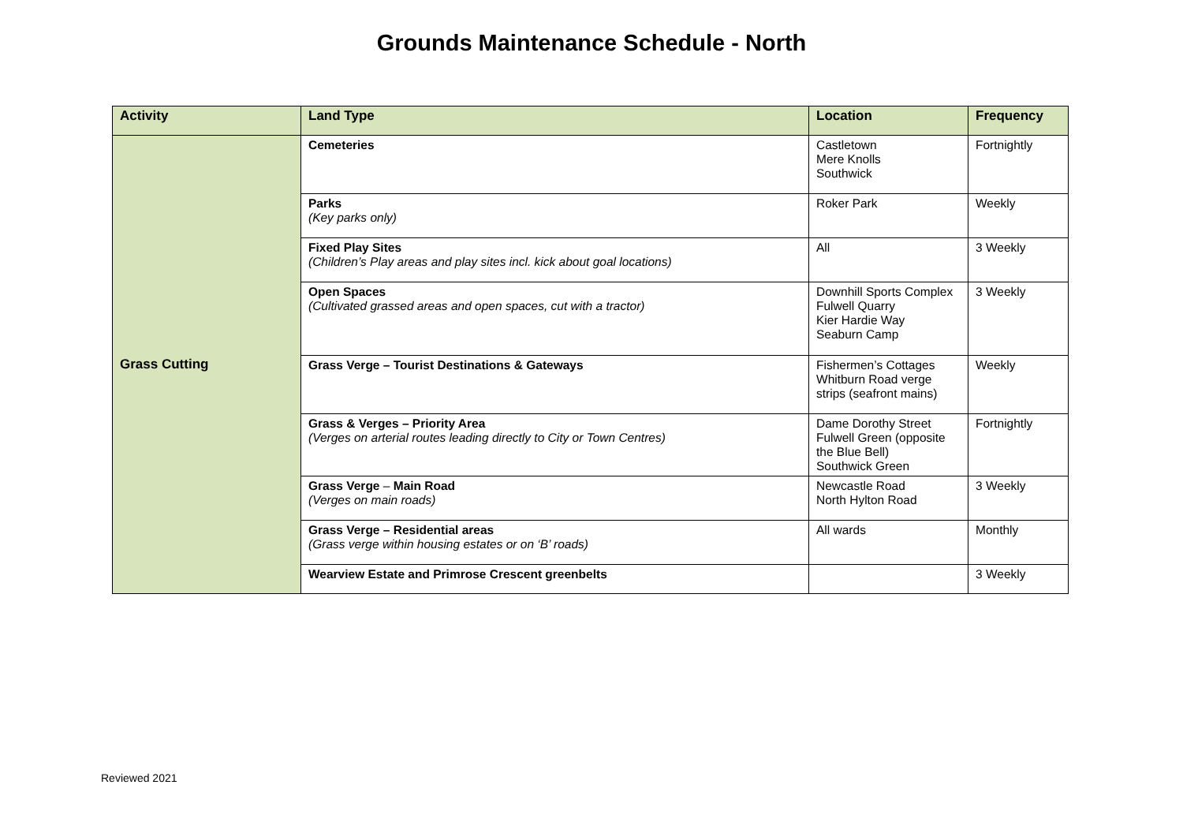Grounds Maintenance Schedule - North
| Activity | Land Type | Location | Frequency |
| --- | --- | --- | --- |
| Grass Cutting | Cemeteries | Castletown Mere Knolls Southwick | Fortnightly |
| | Parks (Key parks only) | Roker Park | Weekly |
| | Fixed Play Sites (Children’s Play areas and play sites incl. kick about goal locations) | All | 3 Weekly |
| | Open Spaces (Cultivated grassed areas and open spaces, cut with a tractor) | Downhill Sports Complex Fulwell Quarry Kier Hardie Way Seaburn Camp | 3 Weekly |
| | Grass Verge – Tourist Destinations & Gateways | Fishermen’s Cottages Whitburn Road verge strips (seafront mains) | Weekly |
| | Grass & Verges – Priority Area (Verges on arterial routes leading directly to City or Town Centres) | Dame Dorothy Street Fulwell Green (opposite the Blue Bell) Southwick Green | Fortnightly |
| | Grass Verge – Main Road (Verges on main roads) | Newcastle Road North Hylton Road | 3 Weekly |
| | Grass Verge – Residential areas (Grass verge within housing estates or on ‘B’ roads) | All wards | Monthly |
| | Wearview Estate and Primrose Crescent greenbelts | | 3 Weekly |
Reviewed 2021